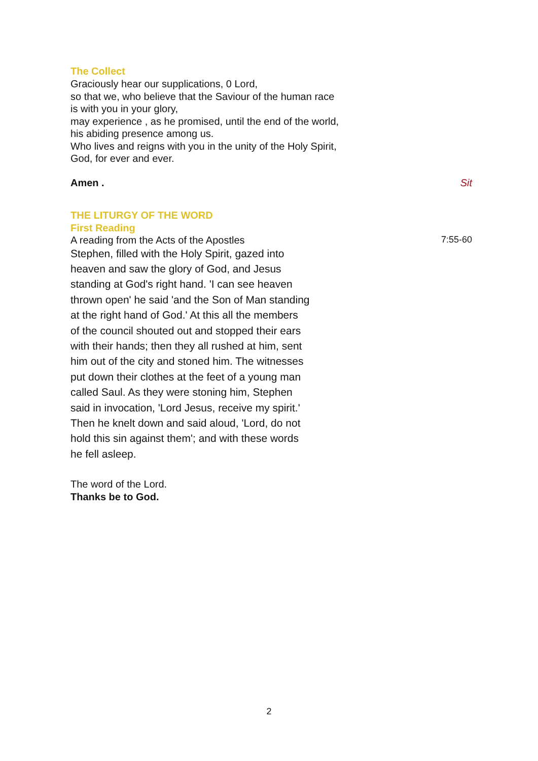The Collect
Graciously hear our supplications, 0 Lord,
so that we, who believe that the Saviour of the human race
is with you in your glory,
may experience , as he promised, until the end of the world,
his abiding presence among us.
Who lives and reigns with you in the unity of the Holy Spirit,
God, for ever and ever.
Amen . Sit
THE LITURGY OF THE WORD
First Reading
A reading from the Acts of the Apostles 7:55-60
Stephen, filled with the Holy Spirit, gazed into
heaven and saw the glory of God, and Jesus
standing at God's right hand. 'I can see heaven
thrown open' he said 'and the Son of Man standing
at the right hand of God.' At this all the members
of the council shouted out and stopped their ears
with their hands; then they all rushed at him, sent
him out of the city and stoned him. The witnesses
put down their clothes at the feet of a young man
called Saul. As they were stoning him, Stephen
said in invocation, 'Lord Jesus, receive my spirit.'
Then he knelt down and said aloud, 'Lord, do not
hold this sin against them'; and with these words
he fell asleep.
The word of the Lord.
Thanks be to God.
2